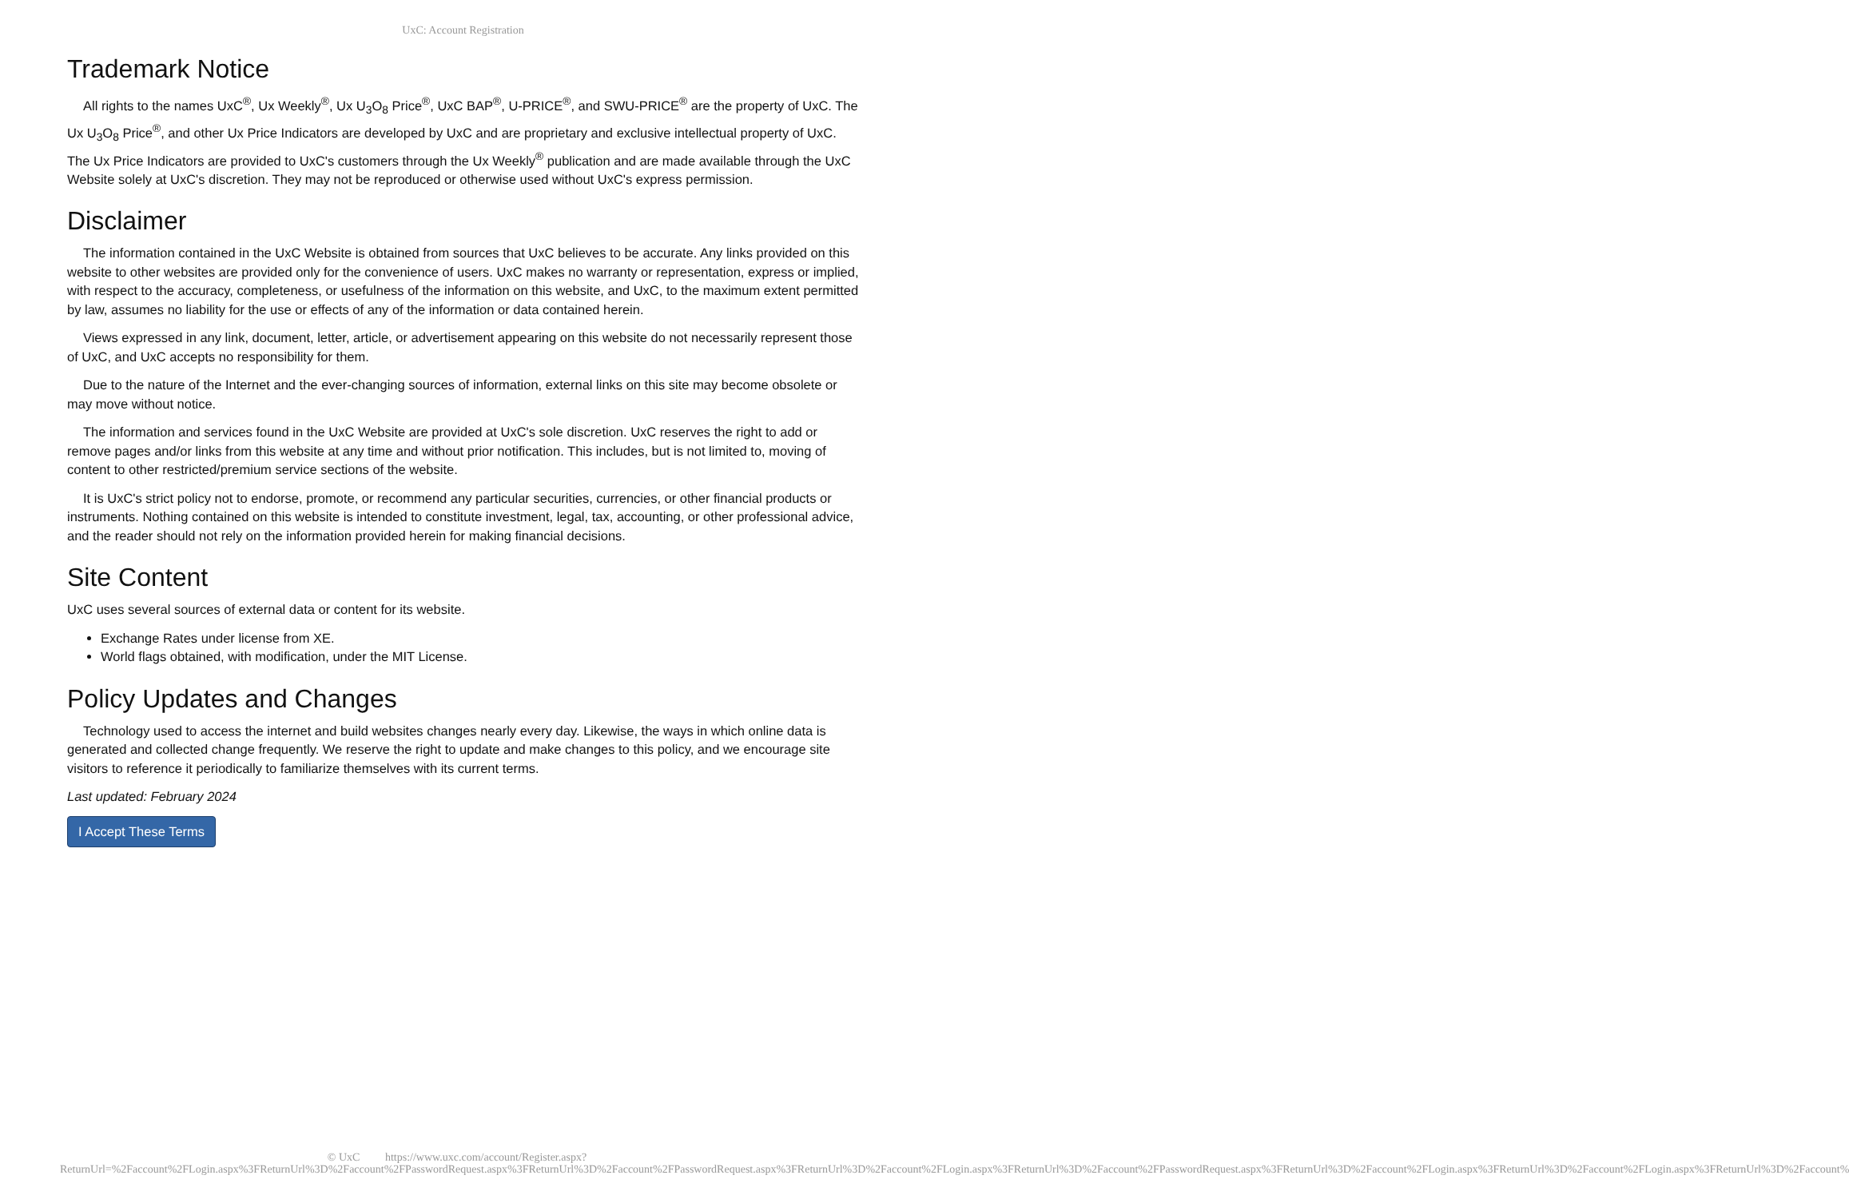UxC: Account Registration
Trademark Notice
All rights to the names UxC<sup>®</sup>, Ux Weekly<sup>®</sup>, Ux U<sub>3</sub>O<sub>8</sub> Price<sup>®</sup>, UxC BAP<sup>®</sup>, U-PRICE<sup>®</sup>, and SWU-PRICE<sup>®</sup> are the property of UxC. The Ux U<sub>3</sub>O<sub>8</sub> Price<sup>®</sup>, and other Ux Price Indicators are developed by UxC and are proprietary and exclusive intellectual property of UxC. The Ux Price Indicators are provided to UxC's customers through the Ux Weekly<sup>®</sup> publication and are made available through the UxC Website solely at UxC's discretion. They may not be reproduced or otherwise used without UxC's express permission.
Disclaimer
The information contained in the UxC Website is obtained from sources that UxC believes to be accurate. Any links provided on this website to other websites are provided only for the convenience of users. UxC makes no warranty or representation, express or implied, with respect to the accuracy, completeness, or usefulness of the information on this website, and UxC, to the maximum extent permitted by law, assumes no liability for the use or effects of any of the information or data contained herein.
Views expressed in any link, document, letter, article, or advertisement appearing on this website do not necessarily represent those of UxC, and UxC accepts no responsibility for them.
Due to the nature of the Internet and the ever-changing sources of information, external links on this site may become obsolete or may move without notice.
The information and services found in the UxC Website are provided at UxC's sole discretion. UxC reserves the right to add or remove pages and/or links from this website at any time and without prior notification. This includes, but is not limited to, moving of content to other restricted/premium service sections of the website.
It is UxC's strict policy not to endorse, promote, or recommend any particular securities, currencies, or other financial products or instruments. Nothing contained on this website is intended to constitute investment, legal, tax, accounting, or other professional advice, and the reader should not rely on the information provided herein for making financial decisions.
Site Content
UxC uses several sources of external data or content for its website.
Exchange Rates under license from XE.
World flags obtained, with modification, under the MIT License.
Policy Updates and Changes
Technology used to access the internet and build websites changes nearly every day. Likewise, the ways in which online data is generated and collected change frequently. We reserve the right to update and make changes to this policy, and we encourage site visitors to reference it periodically to familiarize themselves with its current terms.
Last updated: February 2024
I Accept These Terms
© UxC https://www.uxc.com/account/Register.aspx?ReturnUrl=%2Faccount%2FLogin.aspx%3FReturnUrl%3D%2Faccount%2FPasswordRequest.aspx%3FReturnUrl%3D%2Faccount%2FPasswordRequest.aspx%3FReturnUrl%3D%2Faccount%2FLogin.aspx%3FReturnUrl%3D%2Faccount%2FPasswordRequest.aspx%3FReturnUrl%3D%2Faccount%2FLogin.aspx%3FReturnUrl%3D%2Faccount%2FLogin.aspx%3FReturnUrl%3D%2Faccount%